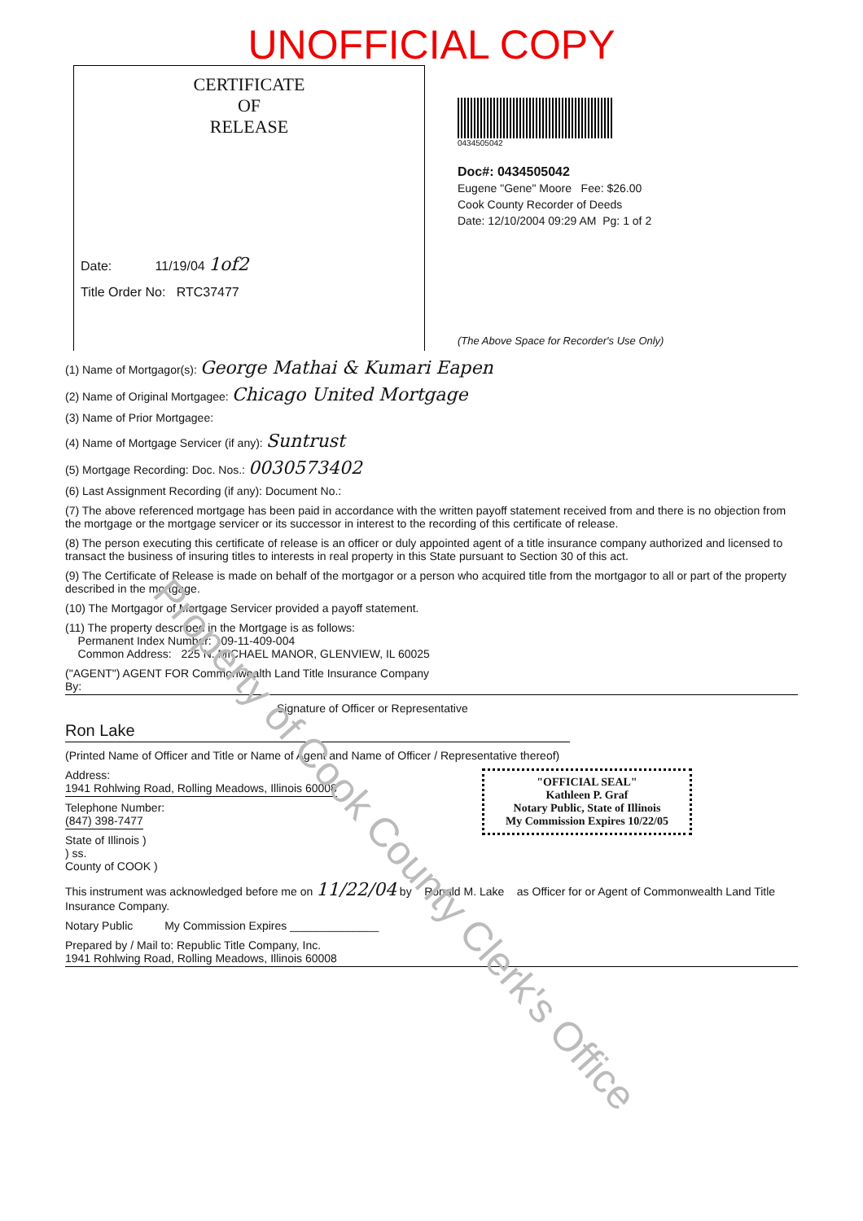Property of Cook County Clerk's Office
UNOFFICIAL COPY
CERTIFICATE
OF
RELEASE
Date: 11/19/04 1of2
Title Order No: RTC37477
0434505042
Doc#: 0434505042
Eugene "Gene" Moore Fee: $26.00
Cook County Recorder of Deeds
Date: 12/10/2004 09:29 AM Pg: 1 of 2
(The Above Space for Recorder's Use Only)
(1) Name of Mortgagor(s): George Mathai & Kumari Eapen
(2) Name of Original Mortgagee: Chicago United Mortgage
(3) Name of Prior Mortgagee:
(4) Name of Mortgage Servicer (if any): Suntrust
(5) Mortgage Recording: Doc. Nos.: 0030573402
(6) Last Assignment Recording (if any): Document No.:
(7) The above referenced mortgage has been paid in accordance with the written payoff statement received from and there is no objection from the mortgage or the mortgage servicer or its successor in interest to the recording of this certificate of release.
(8) The person executing this certificate of release is an officer or duly appointed agent of a title insurance company authorized and licensed to transact the business of insuring titles to interests in real property in this State pursuant to Section 30 of this act.
(9) The Certificate of Release is made on behalf of the mortgagor or a person who acquired title from the mortgagor to all or part of the property described in the mortgage.
(10) The Mortgagor of Mortgage Servicer provided a payoff statement.
(11) The property described in the Mortgage is as follows:
Permanent Index Number: 09-11-409-004
Common Address: 225 N. MICHAEL MANOR, GLENVIEW, IL 60025
("AGENT") AGENT FOR Commonwealth Land Title Insurance Company
By:
Signature of Officer or Representative
Ron Lake
(Printed Name of Officer and Title or Name of Agent and Name of Officer / Representative thereof)
"OFFICIAL SEAL"
Kathleen P. Graf
Notary Public, State of Illinois
My Commission Expires 10/22/05
Address:
1941 Rohlwing Road, Rolling Meadows, Illinois 60008
Telephone Number:
(847) 398-7477
State of Illinois )
) ss.
County of COOK )
This instrument was acknowledged before me on 11/22/04 by Ronald M. Lake as Officer for or Agent of Commonwealth Land Title Insurance Company.
Notary Public My Commission Expires ______________
Prepared by / Mail to: Republic Title Company, Inc.
1941 Rohlwing Road, Rolling Meadows, Illinois 60008